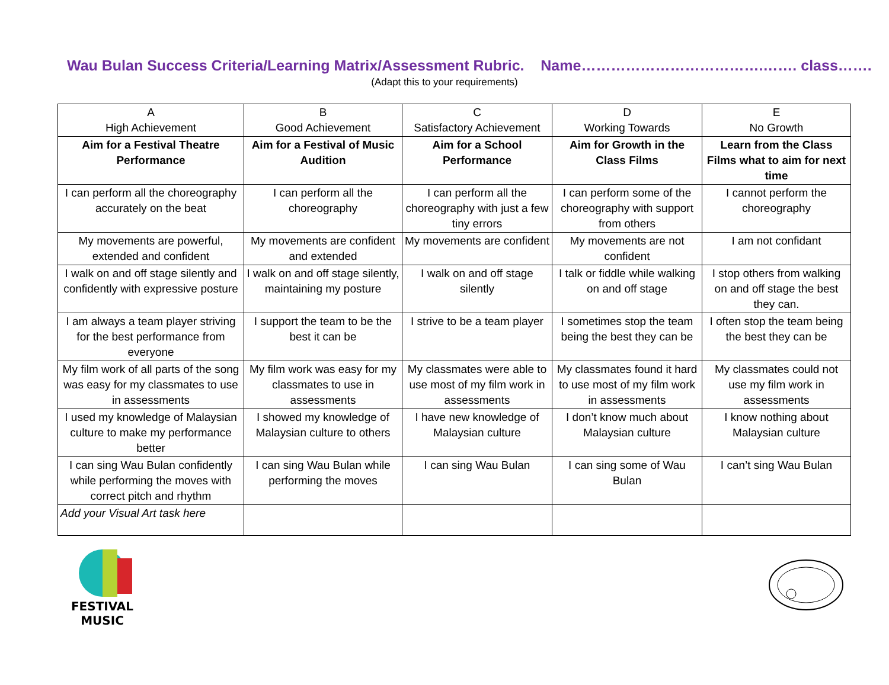Wau Bulan Success Criteria/Learning Matrix/Assessment Rubric. Name……………………………….……. class…….
(Adapt this to your requirements)
| A High Achievement | B Good Achievement | C Satisfactory Achievement | D Working Towards | E No Growth |
| --- | --- | --- | --- | --- |
| Aim for a Festival Theatre Performance | Aim for a Festival of Music Audition | Aim for a School Performance | Aim for Growth in the Class Films | Learn from the Class Films what to aim for next time |
| I can perform all the choreography accurately on the beat | I can perform all the choreography | I can perform all the choreography with just a few tiny errors | I can perform some of the choreography with support from others | I cannot perform the choreography |
| My movements are powerful, extended and confident | My movements are confident and extended | My movements are confident | My movements are not confident | I am not confidant |
| I walk on and off stage silently and confidently with expressive posture | I walk on and off stage silently, maintaining my posture | I walk on and off stage silently | I talk or fiddle while walking on and off stage | I stop others from walking on and off stage the best they can. |
| I am always a team player striving for the best performance from everyone | I support the team to be the best it can be | I strive to be a team player | I sometimes stop the team being the best they can be | I often stop the team being the best they can be |
| My film work of all parts of the song was easy for my classmates to use in assessments | My film work was easy for my classmates to use in assessments | My classmates were able to use most of my film work in assessments | My classmates found it hard to use most of my film work in assessments | My classmates could not use my film work in assessments |
| I used my knowledge of Malaysian culture to make my performance better | I showed my knowledge of Malaysian culture to others | I have new knowledge of Malaysian culture | I don’t know much about Malaysian culture | I know nothing about Malaysian culture |
| I can sing Wau Bulan confidently while performing the moves with correct pitch and rhythm | I can sing Wau Bulan while performing the moves | I can sing Wau Bulan | I can sing some of Wau Bulan | I can’t sing Wau Bulan |
| Add your Visual Art task here | | | | |
FESTIVAL MUSIC